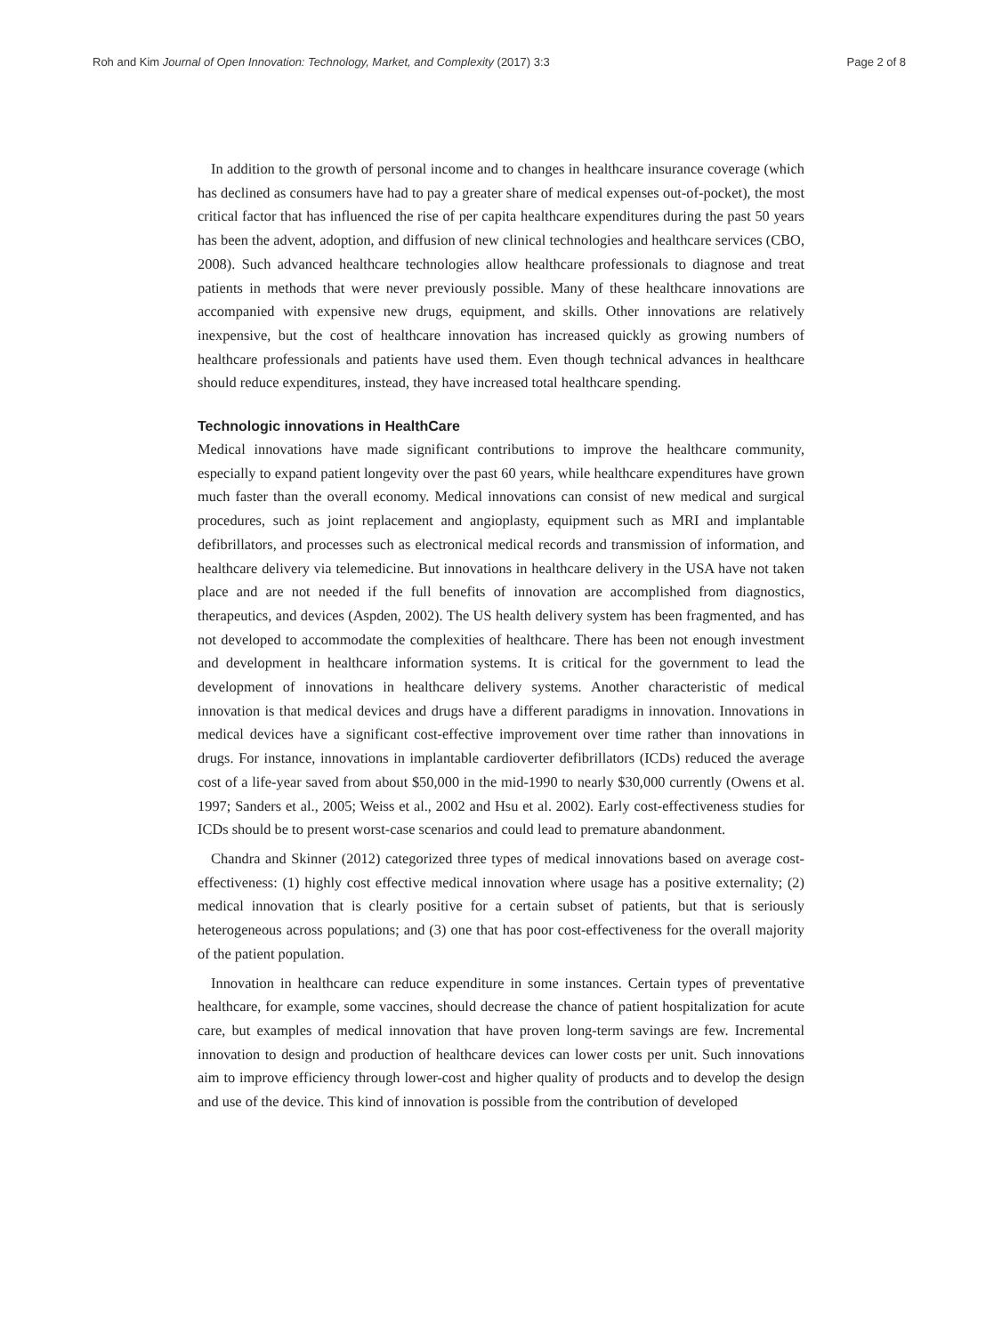Roh and Kim Journal of Open Innovation: Technology, Market, and Complexity (2017) 3:3 Page 2 of 8
In addition to the growth of personal income and to changes in healthcare insurance coverage (which has declined as consumers have had to pay a greater share of medical expenses out-of-pocket), the most critical factor that has influenced the rise of per capita healthcare expenditures during the past 50 years has been the advent, adoption, and diffusion of new clinical technologies and healthcare services (CBO, 2008). Such advanced healthcare technologies allow healthcare professionals to diagnose and treat patients in methods that were never previously possible. Many of these healthcare innovations are accompanied with expensive new drugs, equipment, and skills. Other innovations are relatively inexpensive, but the cost of healthcare innovation has increased quickly as growing numbers of healthcare professionals and patients have used them. Even though technical advances in healthcare should reduce expenditures, instead, they have increased total healthcare spending.
Technologic innovations in HealthCare
Medical innovations have made significant contributions to improve the healthcare community, especially to expand patient longevity over the past 60 years, while healthcare expenditures have grown much faster than the overall economy. Medical innovations can consist of new medical and surgical procedures, such as joint replacement and angioplasty, equipment such as MRI and implantable defibrillators, and processes such as electronical medical records and transmission of information, and healthcare delivery via telemedicine. But innovations in healthcare delivery in the USA have not taken place and are not needed if the full benefits of innovation are accomplished from diagnostics, therapeutics, and devices (Aspden, 2002). The US health delivery system has been fragmented, and has not developed to accommodate the complexities of healthcare. There has been not enough investment and development in healthcare information systems. It is critical for the government to lead the development of innovations in healthcare delivery systems. Another characteristic of medical innovation is that medical devices and drugs have a different paradigms in innovation. Innovations in medical devices have a significant cost-effective improvement over time rather than innovations in drugs. For instance, innovations in implantable cardioverter defibrillators (ICDs) reduced the average cost of a life-year saved from about $50,000 in the mid-1990 to nearly $30,000 currently (Owens et al. 1997; Sanders et al., 2005; Weiss et al., 2002 and Hsu et al. 2002). Early cost-effectiveness studies for ICDs should be to present worst-case scenarios and could lead to premature abandonment.
Chandra and Skinner (2012) categorized three types of medical innovations based on average cost-effectiveness: (1) highly cost effective medical innovation where usage has a positive externality; (2) medical innovation that is clearly positive for a certain subset of patients, but that is seriously heterogeneous across populations; and (3) one that has poor cost-effectiveness for the overall majority of the patient population.
Innovation in healthcare can reduce expenditure in some instances. Certain types of preventative healthcare, for example, some vaccines, should decrease the chance of patient hospitalization for acute care, but examples of medical innovation that have proven long-term savings are few. Incremental innovation to design and production of healthcare devices can lower costs per unit. Such innovations aim to improve efficiency through lower-cost and higher quality of products and to develop the design and use of the device. This kind of innovation is possible from the contribution of developed